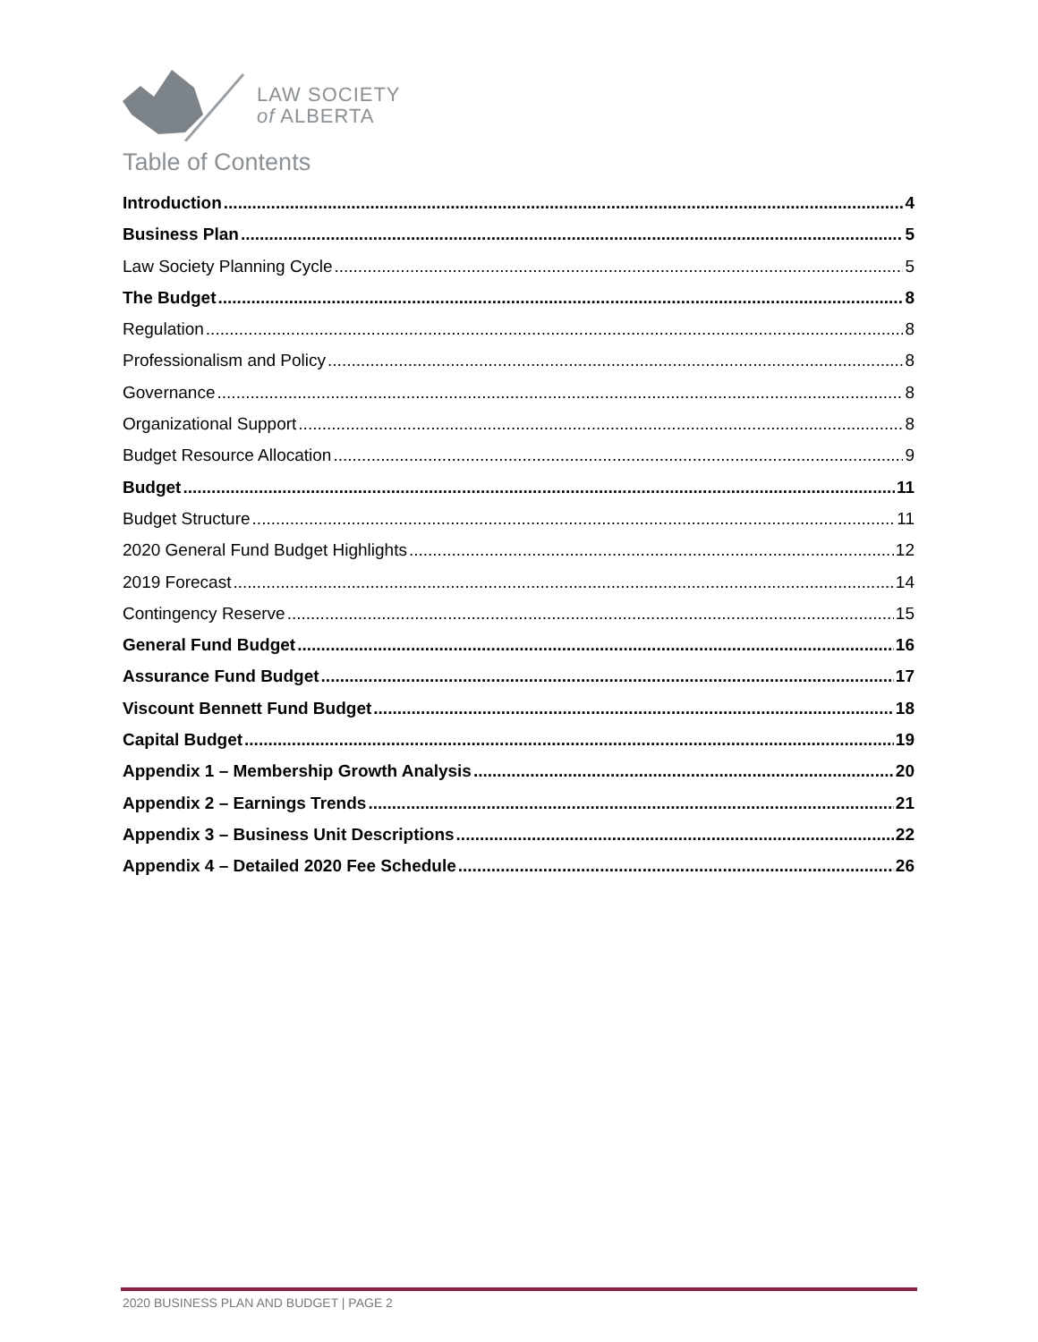LAW SOCIETY
of ALBERTA
Table of Contents
Introduction 4
Business Plan 5
Law Society Planning Cycle 5
The Budget 8
Regulation 8
Professionalism and Policy 8
Governance 8
Organizational Support 8
Budget Resource Allocation 9
Budget 11
Budget Structure 11
2020 General Fund Budget Highlights 12
2019 Forecast 14
Contingency Reserve 15
General Fund Budget 16
Assurance Fund Budget 17
Viscount Bennett Fund Budget 18
Capital Budget 19
Appendix 1 – Membership Growth Analysis 20
Appendix 2 – Earnings Trends 21
Appendix 3 – Business Unit Descriptions 22
Appendix 4 – Detailed 2020 Fee Schedule 26
2020 BUSINESS PLAN AND BUDGET | PAGE 2